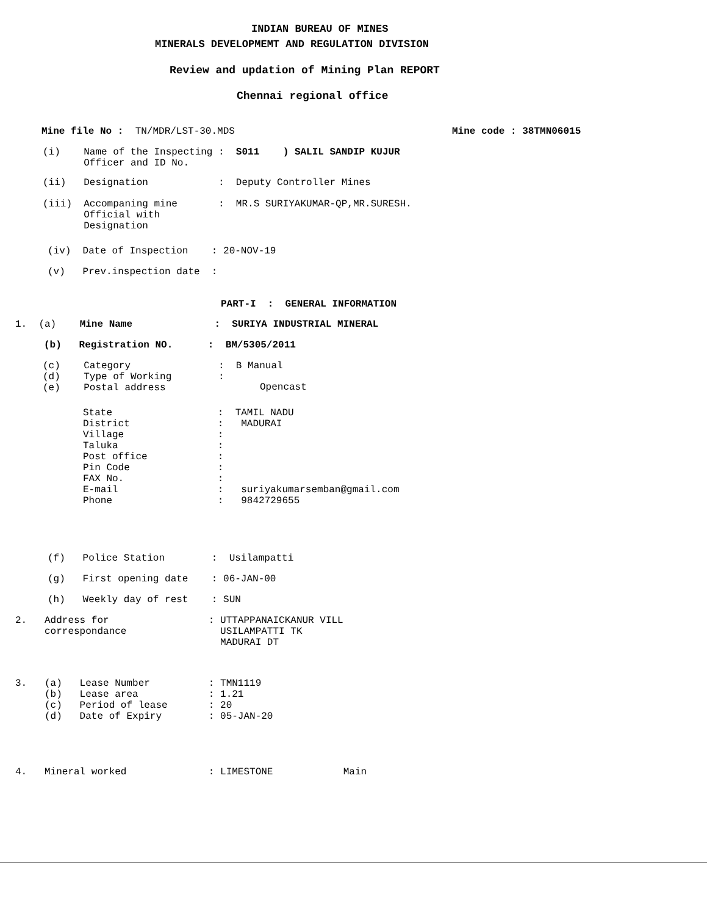INDIAN BUREAU OF MINES
MINERALS DEVELOPMEMT AND REGULATION DIVISION
Review and updation of Mining Plan REPORT
Chennai regional office
Mine file No : TN/MDR/LST-30.MDS
Mine code : 38TMN06015
(i) Name of the Inspecting : S011 ) SALIL SANDIP KUJUR Officer and ID No.
(ii) Designation : Deputy Controller Mines
(iii) Accompaning mine : MR.S SURIYAKUMAR-QP,MR.SURESH. Official with Designation
(iv) Date of Inspection : 20-NOV-19
(v) Prev.inspection date :
PART-I : GENERAL INFORMATION
1. (a) Mine Name : SURIYA INDUSTRIAL MINERAL
(b) Registration NO. : BM/5305/2011
(c) Category : B Manual (d) Type of Working : (e) Postal address
Opencast
State : TAMIL NADU District : MADURAI Village : Taluka : Post office : Pin Code : FAX No. : E-mail : suriyakumarsemban@gmail.com Phone : 9842729655
(f) Police Station : Usilampatti
(g) First opening date : 06-JAN-00
(h) Weekly day of rest : SUN
2. Address for : UTTAPPANAICKANUR VILL correspondance USILAMPATTI TK MADURAI DT
3. (a) Lease Number : TMN1119 (b) Lease area : 1.21 (c) Period of lease : 20 (d) Date of Expiry : 05-JAN-20
4. Mineral worked : LIMESTONE Main